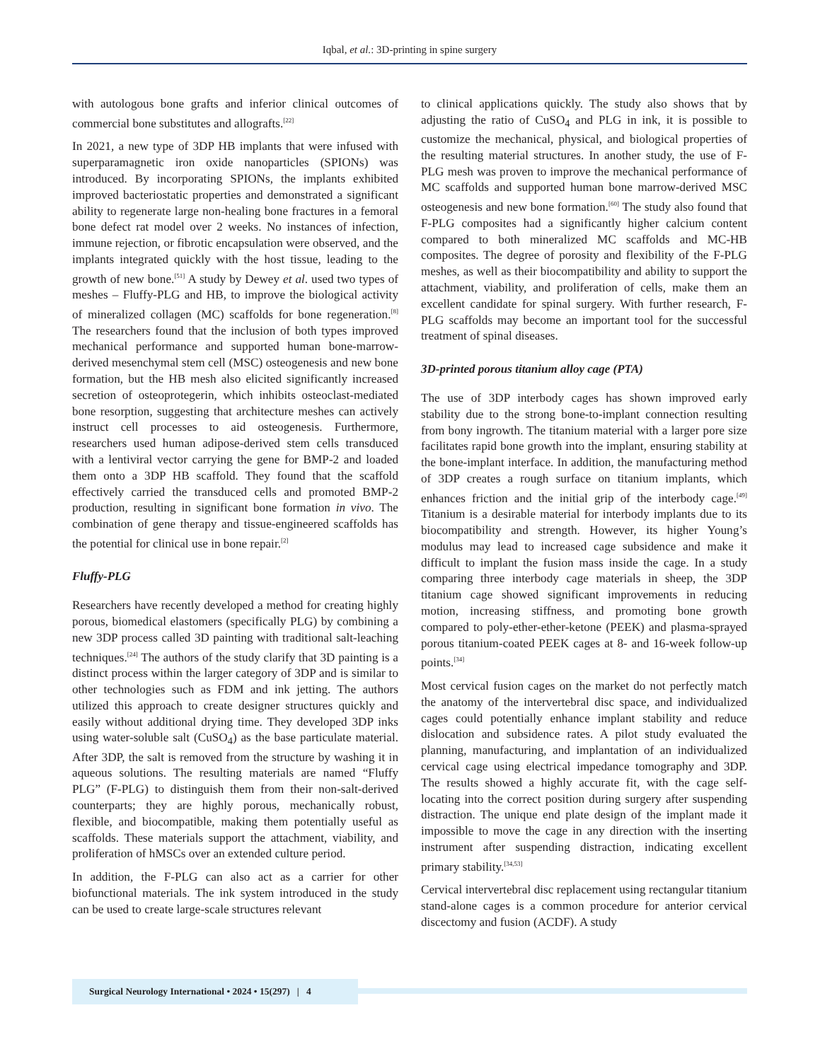Iqbal, et al.: 3D-printing in spine surgery
with autologous bone grafts and inferior clinical outcomes of commercial bone substitutes and allografts.<sup>[22]</sup>
In 2021, a new type of 3DP HB implants that were infused with superparamagnetic iron oxide nanoparticles (SPIONs) was introduced. By incorporating SPIONs, the implants exhibited improved bacteriostatic properties and demonstrated a significant ability to regenerate large non-healing bone fractures in a femoral bone defect rat model over 2 weeks. No instances of infection, immune rejection, or fibrotic encapsulation were observed, and the implants integrated quickly with the host tissue, leading to the growth of new bone.<sup>[51]</sup> A study by Dewey et al. used two types of meshes – Fluffy-PLG and HB, to improve the biological activity of mineralized collagen (MC) scaffolds for bone regeneration.<sup>[8]</sup> The researchers found that the inclusion of both types improved mechanical performance and supported human bone-marrow-derived mesenchymal stem cell (MSC) osteogenesis and new bone formation, but the HB mesh also elicited significantly increased secretion of osteoprotegerin, which inhibits osteoclast-mediated bone resorption, suggesting that architecture meshes can actively instruct cell processes to aid osteogenesis. Furthermore, researchers used human adipose-derived stem cells transduced with a lentiviral vector carrying the gene for BMP-2 and loaded them onto a 3DP HB scaffold. They found that the scaffold effectively carried the transduced cells and promoted BMP-2 production, resulting in significant bone formation in vivo. The combination of gene therapy and tissue-engineered scaffolds has the potential for clinical use in bone repair.<sup>[2]</sup>
Fluffy-PLG
Researchers have recently developed a method for creating highly porous, biomedical elastomers (specifically PLG) by combining a new 3DP process called 3D painting with traditional salt-leaching techniques.<sup>[24]</sup> The authors of the study clarify that 3D painting is a distinct process within the larger category of 3DP and is similar to other technologies such as FDM and ink jetting. The authors utilized this approach to create designer structures quickly and easily without additional drying time. They developed 3DP inks using water-soluble salt (CuSO<sub>4</sub>) as the base particulate material. After 3DP, the salt is removed from the structure by washing it in aqueous solutions. The resulting materials are named “Fluffy PLG” (F-PLG) to distinguish them from their non-salt-derived counterparts; they are highly porous, mechanically robust, flexible, and biocompatible, making them potentially useful as scaffolds. These materials support the attachment, viability, and proliferation of hMSCs over an extended culture period.
In addition, the F-PLG can also act as a carrier for other biofunctional materials. The ink system introduced in the study can be used to create large-scale structures relevant
to clinical applications quickly. The study also shows that by adjusting the ratio of CuSO<sub>4</sub> and PLG in ink, it is possible to customize the mechanical, physical, and biological properties of the resulting material structures. In another study, the use of F-PLG mesh was proven to improve the mechanical performance of MC scaffolds and supported human bone marrow-derived MSC osteogenesis and new bone formation.<sup>[60]</sup> The study also found that F-PLG composites had a significantly higher calcium content compared to both mineralized MC scaffolds and MC-HB composites. The degree of porosity and flexibility of the F-PLG meshes, as well as their biocompatibility and ability to support the attachment, viability, and proliferation of cells, make them an excellent candidate for spinal surgery. With further research, F-PLG scaffolds may become an important tool for the successful treatment of spinal diseases.
3D-printed porous titanium alloy cage (PTA)
The use of 3DP interbody cages has shown improved early stability due to the strong bone-to-implant connection resulting from bony ingrowth. The titanium material with a larger pore size facilitates rapid bone growth into the implant, ensuring stability at the bone-implant interface. In addition, the manufacturing method of 3DP creates a rough surface on titanium implants, which enhances friction and the initial grip of the interbody cage.<sup>[49]</sup> Titanium is a desirable material for interbody implants due to its biocompatibility and strength. However, its higher Young’s modulus may lead to increased cage subsidence and make it difficult to implant the fusion mass inside the cage. In a study comparing three interbody cage materials in sheep, the 3DP titanium cage showed significant improvements in reducing motion, increasing stiffness, and promoting bone growth compared to poly-ether-ether-ketone (PEEK) and plasma-sprayed porous titanium-coated PEEK cages at 8- and 16-week follow-up points.<sup>[34]</sup>
Most cervical fusion cages on the market do not perfectly match the anatomy of the intervertebral disc space, and individualized cages could potentially enhance implant stability and reduce dislocation and subsidence rates. A pilot study evaluated the planning, manufacturing, and implantation of an individualized cervical cage using electrical impedance tomography and 3DP. The results showed a highly accurate fit, with the cage self-locating into the correct position during surgery after suspending distraction. The unique end plate design of the implant made it impossible to move the cage in any direction with the inserting instrument after suspending distraction, indicating excellent primary stability.<sup>[34,53]</sup>
Cervical intervertebral disc replacement using rectangular titanium stand-alone cages is a common procedure for anterior cervical discectomy and fusion (ACDF). A study
Surgical Neurology International • 2024 • 15(297) | 4